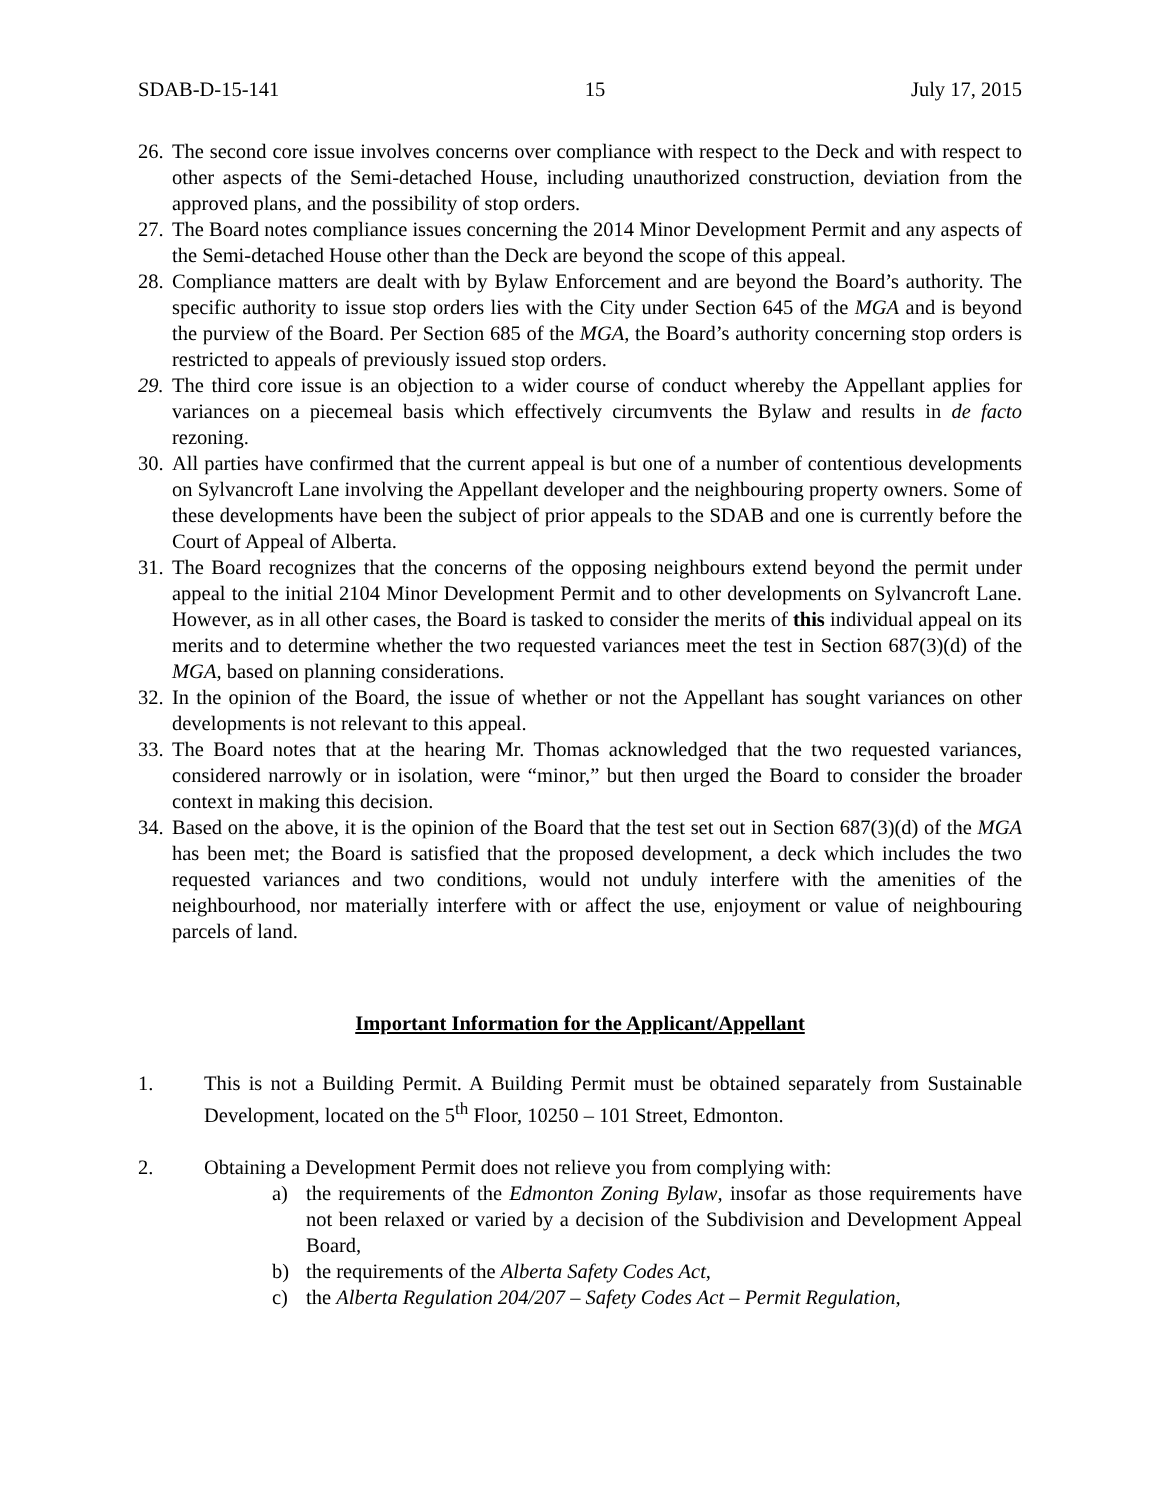SDAB-D-15-141 15 July 17, 2015
26. The second core issue involves concerns over compliance with respect to the Deck and with respect to other aspects of the Semi-detached House, including unauthorized construction, deviation from the approved plans, and the possibility of stop orders.
27. The Board notes compliance issues concerning the 2014 Minor Development Permit and any aspects of the Semi-detached House other than the Deck are beyond the scope of this appeal.
28. Compliance matters are dealt with by Bylaw Enforcement and are beyond the Board’s authority. The specific authority to issue stop orders lies with the City under Section 645 of the MGA and is beyond the purview of the Board. Per Section 685 of the MGA, the Board’s authority concerning stop orders is restricted to appeals of previously issued stop orders.
29. The third core issue is an objection to a wider course of conduct whereby the Appellant applies for variances on a piecemeal basis which effectively circumvents the Bylaw and results in de facto rezoning.
30. All parties have confirmed that the current appeal is but one of a number of contentious developments on Sylvancroft Lane involving the Appellant developer and the neighbouring property owners. Some of these developments have been the subject of prior appeals to the SDAB and one is currently before the Court of Appeal of Alberta.
31. The Board recognizes that the concerns of the opposing neighbours extend beyond the permit under appeal to the initial 2104 Minor Development Permit and to other developments on Sylvancroft Lane. However, as in all other cases, the Board is tasked to consider the merits of this individual appeal on its merits and to determine whether the two requested variances meet the test in Section 687(3)(d) of the MGA, based on planning considerations.
32. In the opinion of the Board, the issue of whether or not the Appellant has sought variances on other developments is not relevant to this appeal.
33. The Board notes that at the hearing Mr. Thomas acknowledged that the two requested variances, considered narrowly or in isolation, were “minor,” but then urged the Board to consider the broader context in making this decision.
34. Based on the above, it is the opinion of the Board that the test set out in Section 687(3)(d) of the MGA has been met; the Board is satisfied that the proposed development, a deck which includes the two requested variances and two conditions, would not unduly interfere with the amenities of the neighbourhood, nor materially interfere with or affect the use, enjoyment or value of neighbouring parcels of land.
Important Information for the Applicant/Appellant
1. This is not a Building Permit. A Building Permit must be obtained separately from Sustainable Development, located on the 5<sup>th</sup> Floor, 10250 – 101 Street, Edmonton.
2. Obtaining a Development Permit does not relieve you from complying with:
a) the requirements of the Edmonton Zoning Bylaw, insofar as those requirements have not been relaxed or varied by a decision of the Subdivision and Development Appeal Board,
b) the requirements of the Alberta Safety Codes Act,
c) the Alberta Regulation 204/207 – Safety Codes Act – Permit Regulation,